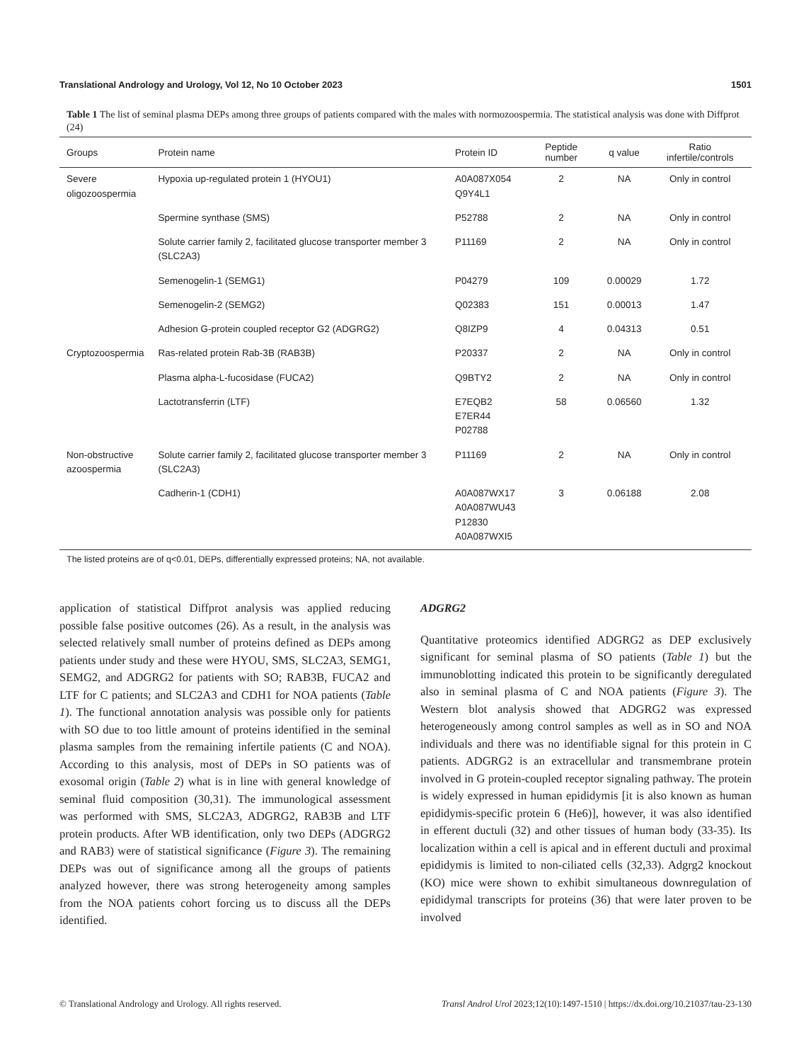Translational Andrology and Urology, Vol 12, No 10 October 2023 1501
Table 1 The list of seminal plasma DEPs among three groups of patients compared with the males with normozoospermia. The statistical analysis was done with Diffprot (24)
| Groups | Protein name | Protein ID | Peptide number | q value | Ratio infertile/controls |
| --- | --- | --- | --- | --- | --- |
| Severe oligozoospermia | Hypoxia up-regulated protein 1 (HYOU1) | A0A087X054 Q9Y4L1 | 2 | NA | Only in control |
| | Spermine synthase (SMS) | P52788 | 2 | NA | Only in control |
| | Solute carrier family 2, facilitated glucose transporter member 3 (SLC2A3) | P11169 | 2 | NA | Only in control |
| | Semenogelin-1 (SEMG1) | P04279 | 109 | 0.00029 | 1.72 |
| | Semenogelin-2 (SEMG2) | Q02383 | 151 | 0.00013 | 1.47 |
| | Adhesion G-protein coupled receptor G2 (ADGRG2) | Q8IZP9 | 4 | 0.04313 | 0.51 |
| Cryptozoospermia | Ras-related protein Rab-3B (RAB3B) | P20337 | 2 | NA | Only in control |
| | Plasma alpha-L-fucosidase (FUCA2) | Q9BTY2 | 2 | NA | Only in control |
| | Lactotransferrin (LTF) | E7EQB2 E7ER44 P02788 | 58 | 0.06560 | 1.32 |
| Non-obstructive azoospermia | Solute carrier family 2, facilitated glucose transporter member 3 (SLC2A3) | P11169 | 2 | NA | Only in control |
| | Cadherin-1 (CDH1) | A0A087WX17 A0A087WU43 P12830 A0A087WXI5 | 3 | 0.06188 | 2.08 |
The listed proteins are of q<0.01, DEPs, differentially expressed proteins; NA, not available.
application of statistical Diffprot analysis was applied reducing possible false positive outcomes (26). As a result, in the analysis was selected relatively small number of proteins defined as DEPs among patients under study and these were HYOU, SMS, SLC2A3, SEMG1, SEMG2, and ADGRG2 for patients with SO; RAB3B, FUCA2 and LTF for C patients; and SLC2A3 and CDH1 for NOA patients (Table 1). The functional annotation analysis was possible only for patients with SO due to too little amount of proteins identified in the seminal plasma samples from the remaining infertile patients (C and NOA). According to this analysis, most of DEPs in SO patients was of exosomal origin (Table 2) what is in line with general knowledge of seminal fluid composition (30,31). The immunological assessment was performed with SMS, SLC2A3, ADGRG2, RAB3B and LTF protein products. After WB identification, only two DEPs (ADGRG2 and RAB3) were of statistical significance (Figure 3). The remaining DEPs was out of significance among all the groups of patients analyzed however, there was strong heterogeneity among samples from the NOA patients cohort forcing us to discuss all the DEPs identified.
ADGRG2
Quantitative proteomics identified ADGRG2 as DEP exclusively significant for seminal plasma of SO patients (Table 1) but the immunoblotting indicated this protein to be significantly deregulated also in seminal plasma of C and NOA patients (Figure 3). The Western blot analysis showed that ADGRG2 was expressed heterogeneously among control samples as well as in SO and NOA individuals and there was no identifiable signal for this protein in C patients. ADGRG2 is an extracellular and transmembrane protein involved in G protein-coupled receptor signaling pathway. The protein is widely expressed in human epididymis [it is also known as human epididymis-specific protein 6 (He6)], however, it was also identified in efferent ductuli (32) and other tissues of human body (33-35). Its localization within a cell is apical and in efferent ductuli and proximal epididymis is limited to non-ciliated cells (32,33). Adgrg2 knockout (KO) mice were shown to exhibit simultaneous downregulation of epididymal transcripts for proteins (36) that were later proven to be involved
© Translational Andrology and Urology. All rights reserved. Transl Androl Urol 2023;12(10):1497-1510 | https://dx.doi.org/10.21037/tau-23-130